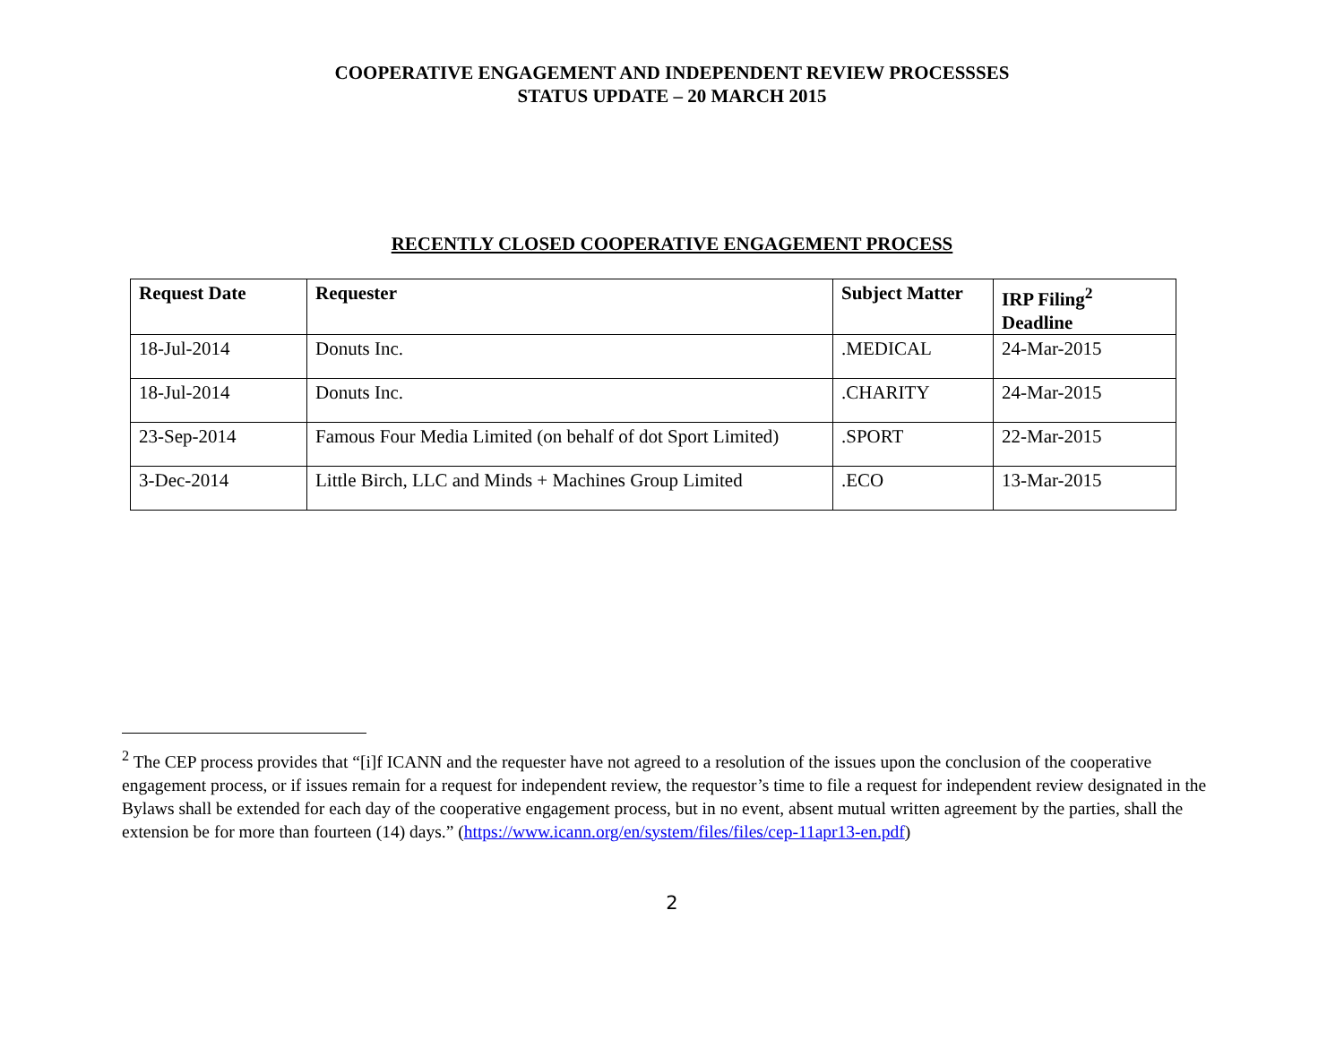COOPERATIVE ENGAGEMENT AND INDEPENDENT REVIEW PROCESSSES
STATUS UPDATE – 20 MARCH 2015
RECENTLY CLOSED COOPERATIVE ENGAGEMENT PROCESS
| Request Date | Requester | Subject Matter | IRP Filing<sup>2</sup> Deadline |
| --- | --- | --- | --- |
| 18-Jul-2014 | Donuts Inc. | .MEDICAL | 24-Mar-2015 |
| 18-Jul-2014 | Donuts Inc. | .CHARITY | 24-Mar-2015 |
| 23-Sep-2014 | Famous Four Media Limited (on behalf of dot Sport Limited) | .SPORT | 22-Mar-2015 |
| 3-Dec-2014 | Little Birch, LLC and Minds + Machines Group Limited | .ECO | 13-Mar-2015 |
<sup>2</sup> The CEP process provides that “[i]f ICANN and the requester have not agreed to a resolution of the issues upon the conclusion of the cooperative engagement process, or if issues remain for a request for independent review, the requestor’s time to file a request for independent review designated in the Bylaws shall be extended for each day of the cooperative engagement process, but in no event, absent mutual written agreement by the parties, shall the extension be for more than fourteen (14) days.” (https://www.icann.org/en/system/files/files/cep-11apr13-en.pdf)
2